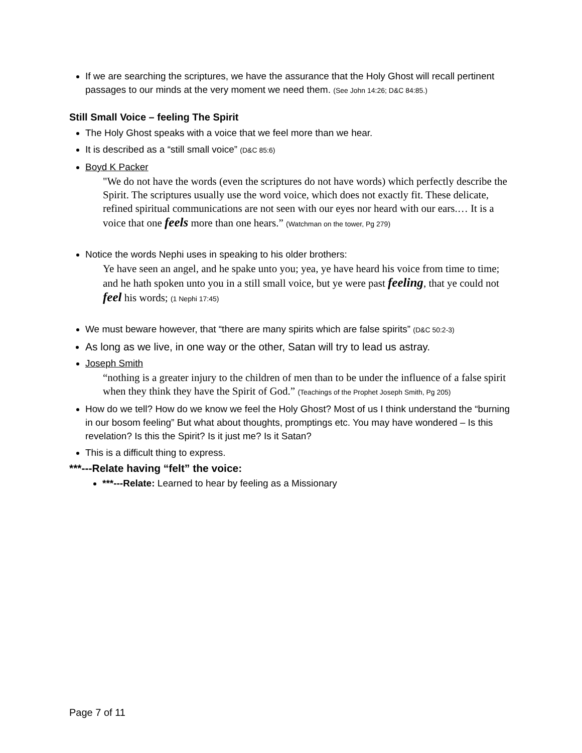If we are searching the scriptures, we have the assurance that the Holy Ghost will recall pertinent passages to our minds at the very moment we need them. (See John 14:26; D&C 84:85.)
Still Small Voice – feeling The Spirit
The Holy Ghost speaks with a voice that we feel more than we hear.
It is described as a “still small voice” (D&C 85:6)
Boyd K Packer
"We do not have the words (even the scriptures do not have words) which perfectly describe the Spirit. The scriptures usually use the word voice, which does not exactly fit. These delicate, refined spiritual communications are not seen with our eyes nor heard with our ears.… It is a voice that one feels more than one hears.” (Watchman on the tower, Pg 279)
Notice the words Nephi uses in speaking to his older brothers:
Ye have seen an angel, and he spake unto you; yea, ye have heard his voice from time to time; and he hath spoken unto you in a still small voice, but ye were past feeling, that ye could not feel his words; (1 Nephi 17:45)
We must beware however, that “there are many spirits which are false spirits” (D&C 50:2-3)
As long as we live, in one way or the other, Satan will try to lead us astray.
Joseph Smith
“nothing is a greater injury to the children of men than to be under the influence of a false spirit when they think they have the Spirit of God.” (Teachings of the Prophet Joseph Smith, Pg 205)
How do we tell? How do we know we feel the Holy Ghost? Most of us I think understand the “burning in our bosom feeling” But what about thoughts, promptings etc. You may have wondered – Is this revelation? Is this the Spirit? Is it just me? Is it Satan?
This is a difficult thing to express.
***---Relate having “felt” the voice:
***---Relate: Learned to hear by feeling as a Missionary
Page 7 of 11